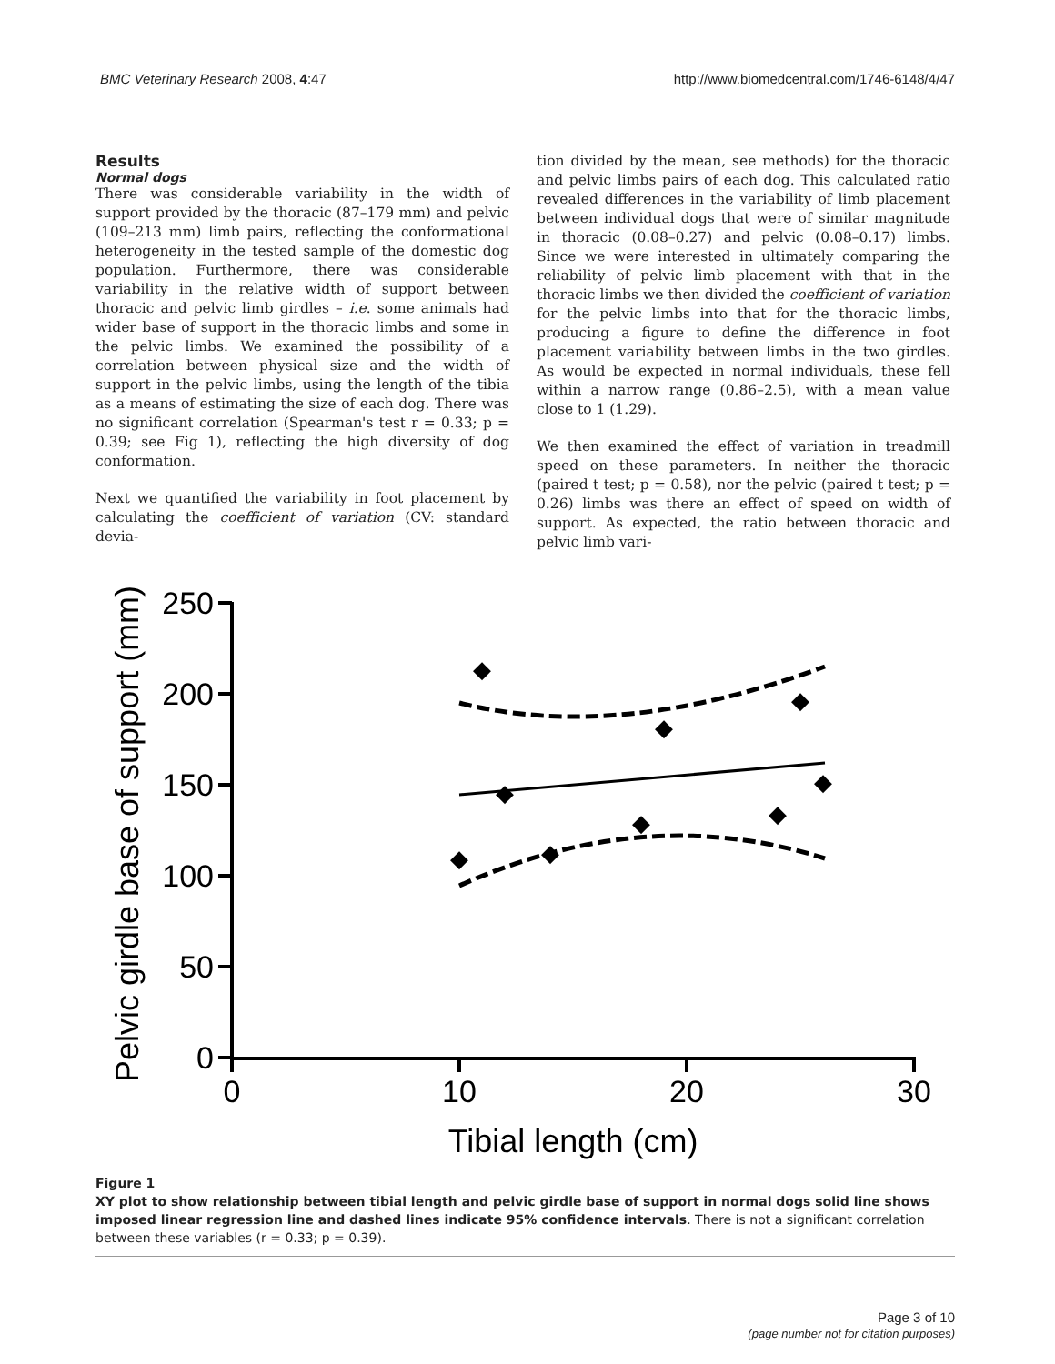BMC Veterinary Research 2008, 4:47 http://www.biomedcentral.com/1746-6148/4/47
Results
Normal dogs
There was considerable variability in the width of support provided by the thoracic (87–179 mm) and pelvic (109–213 mm) limb pairs, reflecting the conformational heterogeneity in the tested sample of the domestic dog population. Furthermore, there was considerable variability in the relative width of support between thoracic and pelvic limb girdles – i.e. some animals had wider base of support in the thoracic limbs and some in the pelvic limbs. We examined the possibility of a correlation between physical size and the width of support in the pelvic limbs, using the length of the tibia as a means of estimating the size of each dog. There was no significant correlation (Spearman's test r = 0.33; p = 0.39; see Fig 1), reflecting the high diversity of dog conformation.
Next we quantified the variability in foot placement by calculating the coefficient of variation (CV: standard devia-
tion divided by the mean, see methods) for the thoracic and pelvic limbs pairs of each dog. This calculated ratio revealed differences in the variability of limb placement between individual dogs that were of similar magnitude in thoracic (0.08–0.27) and pelvic (0.08–0.17) limbs. Since we were interested in ultimately comparing the reliability of pelvic limb placement with that in the thoracic limbs we then divided the coefficient of variation for the pelvic limbs into that for the thoracic limbs, producing a figure to define the difference in foot placement variability between limbs in the two girdles. As would be expected in normal individuals, these fell within a narrow range (0.86–2.5), with a mean value close to 1 (1.29).
We then examined the effect of variation in treadmill speed on these parameters. In neither the thoracic (paired t test; p = 0.58), nor the pelvic (paired t test; p = 0.26) limbs was there an effect of speed on width of support. As expected, the ratio between thoracic and pelvic limb vari-
250
200
150
100
50
0
0
10
20
30
Tibial length (cm)
Pelvic girdle base of support (mm)
◆
◆
◆
◆
◆
◆
◆
◆
◆
Figure 1
XY plot to show relationship between tibial length and pelvic girdle base of support in normal dogs solid line shows imposed linear regression line and dashed lines indicate 95% confidence intervals. There is not a significant correlation between these variables (r = 0.33; p = 0.39).
Page 3 of 10
(page number not for citation purposes)